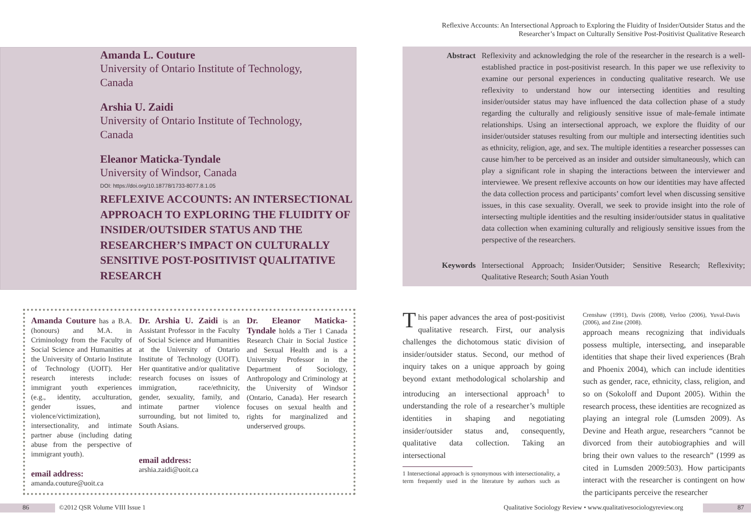Amanda L. Couture
University of Ontario Institute of Technology,
Canada
Arshia U. Zaidi
University of Ontario Institute of Technology,
Canada
Eleanor Maticka-Tyndale
University of Windsor, Canada
DOI: https://doi.org/10.18778/1733-8077.8.1.05
REFLEXIVE ACCOUNTS: AN INTERSECTIONAL APPROACH TO EXPLORING THE FLUIDITY OF INSIDER/OUTSIDER STATUS AND THE RESEARCHER’S IMPACT ON CULTURALLY SENSITIVE POST-POSITIVIST QUALITATIVE RESEARCH
Amanda Couture has a B.A. (honours) and M.A. in Criminology from the Faculty of Social Science and Humanities at the University of Ontario Institute of Technology (UOIT). Her research interests include: immigrant youth experiences (e.g., identity, acculturation, gender issues, and violence/victimization), intersectionality, and intimate partner abuse (including dating abuse from the perspective of immigrant youth).
email address:
amanda.couture@uoit.ca
Dr. Arshia U. Zaidi is an Assistant Professor in the Faculty of Social Science and Humanities at the University of Ontario Institute of Technology (UOIT). Her quantitative and/or qualitative research focuses on issues of immigration, race/ethnicity, gender, sexuality, family, and intimate partner violence surrounding, but not limited to, South Asians.
email address:
arshia.zaidi@uoit.ca
Dr. Eleanor Maticka-Tyndale holds a Tier 1 Canada Research Chair in Social Justice and Sexual Health and is a University Professor in the Department of Sociology, Anthropology and Criminology at the University of Windsor (Ontario, Canada). Her research focuses on sexual health and rights for marginalized and underserved groups.
86 ©2012 QSR Volume VIII Issue 1
Reflexive Accounts: An Intersectional Approach to Exploring the Fluidity of Insider/Outsider Status and the
Researcher’s Impact on Culturally Sensitive Post-Positivist Qualitative Research
Abstract Reflexivity and acknowledging the role of the researcher in the research is a well-established practice in post-positivist research. In this paper we use reflexivity to examine our personal experiences in conducting qualitative research. We use reflexivity to understand how our intersecting identities and resulting insider/outsider status may have influenced the data collection phase of a study regarding the culturally and religiously sensitive issue of male-female intimate relationships. Using an intersectional approach, we explore the fluidity of our insider/outsider statuses resulting from our multiple and intersecting identities such as ethnicity, religion, age, and sex. The multiple identities a researcher possesses can cause him/her to be perceived as an insider and outsider simultaneously, which can play a significant role in shaping the interactions between the interviewer and interviewee. We present reflexive accounts on how our identities may have affected the data collection process and participants’ comfort level when discussing sensitive issues, in this case sexuality. Overall, we seek to provide insight into the role of intersecting multiple identities and the resulting insider/outsider status in qualitative data collection when examining culturally and religiously sensitive issues from the perspective of the researchers.
Keywords Intersectional Approach; Insider/Outsider; Sensitive Research; Reflexivity; Qualitative Research; South Asian Youth
This paper advances the area of post-positivist qualitative research. First, our analysis challenges the dichotomous static division of insider/outsider status. Second, our method of inquiry takes on a unique approach by going beyond extant methodological scholarship and introducing an intersectional approach<sup>1</sup> to understanding the role of a researcher’s multiple identities in shaping and negotiating insider/outsider status and, consequently, qualitative data collection. Taking an intersectional
1 Intersectional approach is synonymous with intersectionality, a term frequently used in the literature by authors such as Crenshaw (1991), Davis (2008), Verloo (2006), Yuval-Davis (2006), and Zine (2008).
approach means recognizing that individuals possess multiple, intersecting, and inseparable identities that shape their lived experiences (Brah and Phoenix 2004), which can include identities such as gender, race, ethnicity, class, religion, and so on (Sokoloff and Dupont 2005). Within the research process, these identities are recognized as playing an integral role (Lumsden 2009). As Devine and Heath argue, researchers “cannot be divorced from their autobiographies and will bring their own values to the research” (1999 as cited in Lumsden 2009:503). How participants interact with the researcher is contingent on how the participants perceive the researcher
Qualitative Sociology Review • www.qualitativesociologyreview.org
87